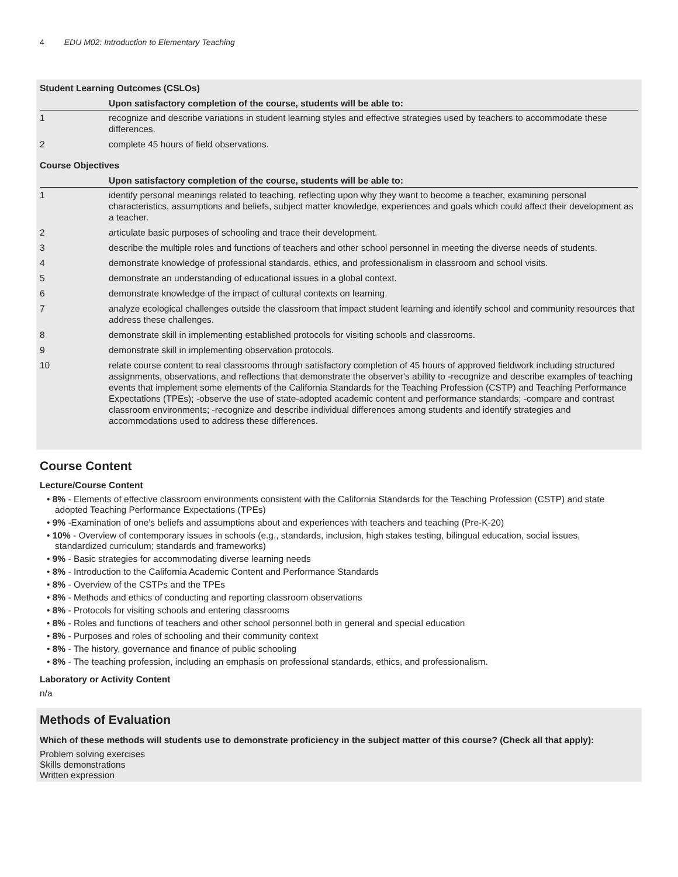4 EDU M02: Introduction to Elementary Teaching
Student Learning Outcomes (CSLOs)
| | Upon satisfactory completion of the course, students will be able to: |
| --- | --- |
| 1 | recognize and describe variations in student learning styles and effective strategies used by teachers to accommodate these differences. |
| 2 | complete 45 hours of field observations. |
Course Objectives
| | Upon satisfactory completion of the course, students will be able to: |
| --- | --- |
| 1 | identify personal meanings related to teaching, reflecting upon why they want to become a teacher, examining personal characteristics, assumptions and beliefs, subject matter knowledge, experiences and goals which could affect their development as a teacher. |
| 2 | articulate basic purposes of schooling and trace their development. |
| 3 | describe the multiple roles and functions of teachers and other school personnel in meeting the diverse needs of students. |
| 4 | demonstrate knowledge of professional standards, ethics, and professionalism in classroom and school visits. |
| 5 | demonstrate an understanding of educational issues in a global context. |
| 6 | demonstrate knowledge of the impact of cultural contexts on learning. |
| 7 | analyze ecological challenges outside the classroom that impact student learning and identify school and community resources that address these challenges. |
| 8 | demonstrate skill in implementing established protocols for visiting schools and classrooms. |
| 9 | demonstrate skill in implementing observation protocols. |
| 10 | relate course content to real classrooms through satisfactory completion of 45 hours of approved fieldwork including structured assignments, observations, and reflections that demonstrate the observer's ability to -recognize and describe examples of teaching events that implement some elements of the California Standards for the Teaching Profession (CSTP) and Teaching Performance Expectations (TPEs); -observe the use of state-adopted academic content and performance standards; -compare and contrast classroom environments; -recognize and describe individual differences among students and identify strategies and accommodations used to address these differences. |
Course Content
Lecture/Course Content
• 8% - Elements of effective classroom environments consistent with the California Standards for the Teaching Profession (CSTP) and state adopted Teaching Performance Expectations (TPEs)
• 9% -Examination of one's beliefs and assumptions about and experiences with teachers and teaching (Pre-K-20)
• 10% - Overview of contemporary issues in schools (e.g., standards, inclusion, high stakes testing, bilingual education, social issues, standardized curriculum; standards and frameworks)
• 9% - Basic strategies for accommodating diverse learning needs
• 8% - Introduction to the California Academic Content and Performance Standards
• 8% - Overview of the CSTPs and the TPEs
• 8% - Methods and ethics of conducting and reporting classroom observations
• 8% - Protocols for visiting schools and entering classrooms
• 8% - Roles and functions of teachers and other school personnel both in general and special education
• 8% - Purposes and roles of schooling and their community context
• 8% - The history, governance and finance of public schooling
• 8% - The teaching profession, including an emphasis on professional standards, ethics, and professionalism.
Laboratory or Activity Content
n/a
Methods of Evaluation
Which of these methods will students use to demonstrate proficiency in the subject matter of this course? (Check all that apply):
Problem solving exercises
Skills demonstrations
Written expression